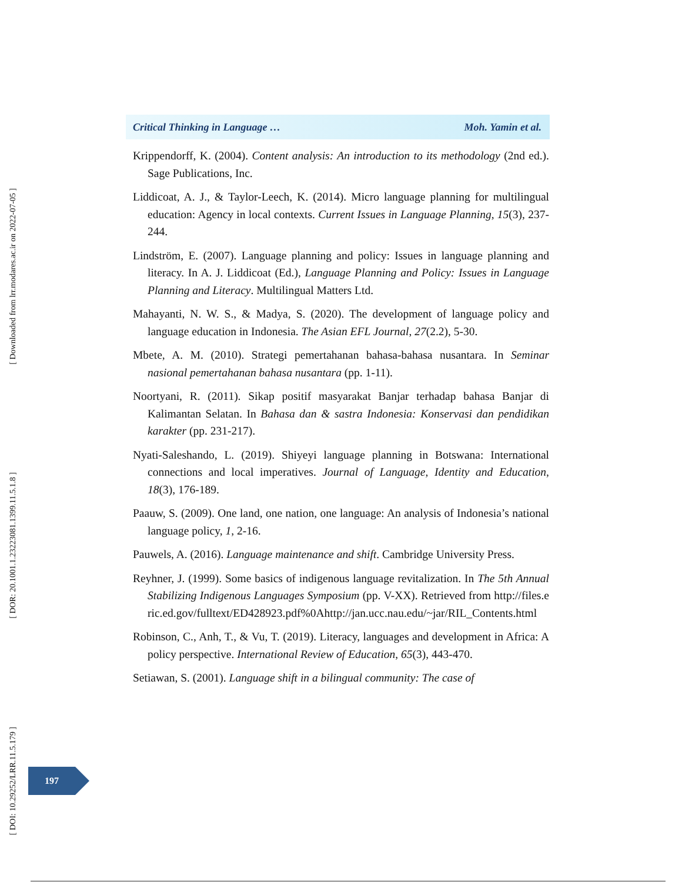[ Downloaded from lrr.modares.ac.ir on 2022-07-05 ]
[ DOR: 20.1001.1.23223081.1399.11.5.1.8 ]
[ DOI: 10.29252/LRR.11.5.179 ]
Critical Thinking in Language … Moh. Yamin et al.
Krippendorff, K. (2004). Content analysis: An introduction to its methodology (2nd ed.). Sage Publications, Inc.
Liddicoat, A. J., & Taylor-Leech, K. (2014). Micro language planning for multilingual education: Agency in local contexts. Current Issues in Language Planning, 15(3), 237-244.
Lindström, E. (2007). Language planning and policy: Issues in language planning and literacy. In A. J. Liddicoat (Ed.), Language Planning and Policy: Issues in Language Planning and Literacy. Multilingual Matters Ltd.
Mahayanti, N. W. S., & Madya, S. (2020). The development of language policy and language education in Indonesia. The Asian EFL Journal, 27(2.2), 5-30.
Mbete, A. M. (2010). Strategi pemertahanan bahasa-bahasa nusantara. In Seminar nasional pemertahanan bahasa nusantara (pp. 1-11).
Noortyani, R. (2011). Sikap positif masyarakat Banjar terhadap bahasa Banjar di Kalimantan Selatan. In Bahasa dan & sastra Indonesia: Konservasi dan pendidikan karakter (pp. 231-217).
Nyati-Saleshando, L. (2019). Shiyeyi language planning in Botswana: International connections and local imperatives. Journal of Language, Identity and Education, 18(3), 176-189.
Paauw, S. (2009). One land, one nation, one language: An analysis of Indonesia’s national language policy, 1, 2-16.
Pauwels, A. (2016). Language maintenance and shift. Cambridge University Press.
Reyhner, J. (1999). Some basics of indigenous language revitalization. In The 5th Annual Stabilizing Indigenous Languages Symposium (pp. V-XX). Retrieved from http://files.eric.ed.gov/fulltext/ED428923.pdf%0Ahttp://jan.ucc.nau.edu/~jar/RIL_Contents.html
Robinson, C., Anh, T., & Vu, T. (2019). Literacy, languages and development in Africa: A policy perspective. International Review of Education, 65(3), 443-470.
Setiawan, S. (2001). Language shift in a bilingual community: The case of
197